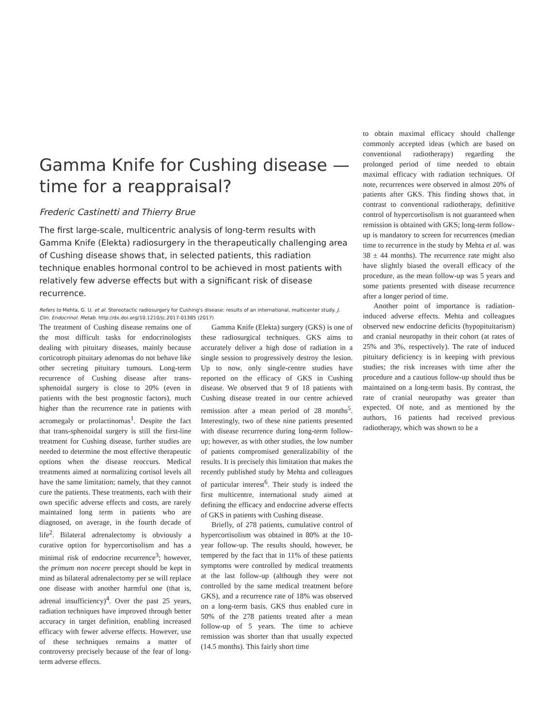to obtain maximal efficacy should challenge commonly accepted ideas (which are based on conventional radiotherapy) regarding the prolonged period of time needed to obtain maximal efficacy with radiation techniques. Of note, recurrences were observed in almost 20% of patients after GKS. This finding shows that, in contrast to conventional radiotherapy, definitive control of hypercortisolism is not guaranteed when remission is obtained with GKS; long-term follow-up is mandatory to screen for recurrences (median time to recurrence in the study by Mehta et al. was 38 ± 44 months). The recurrence rate might also have slightly biased the overall efficacy of the procedure, as the mean follow-up was 5 years and some patients presented with disease recurrence after a longer period of time.
Another point of importance is radiation-induced adverse effects. Mehta and colleagues observed new endocrine deficits (hypopituitarism) and cranial neuropathy in their cohort (at rates of 25% and 3%, respectively). The rate of induced pituitary deficiency is in keeping with previous studies; the risk increases with time after the procedure and a cautious follow-up should thus be maintained on a long-term basis. By contrast, the rate of cranial neuropathy was greater than expected. Of note, and as mentioned by the authors, 16 patients had received previous radiotherapy, which was shown to be a
Gamma Knife for Cushing disease — time for a reappraisal?
Frederic Castinetti and Thierry Brue
The first large-scale, multicentric analysis of long-term results with Gamma Knife (Elekta) radiosurgery in the therapeutically challenging area of Cushing disease shows that, in selected patients, this radiation technique enables hormonal control to be achieved in most patients with relatively few adverse effects but with a significant risk of disease recurrence.
Refers to Mehta, G. U. et al. Stereotactic radiosurgery for Cushing's disease: results of an international, multicenter study. J. Clin. Endocrinol. Metab. http://dx.doi.org/10.1210/jc.2017-01385 (2017)
The treatment of Cushing disease remains one of the most difficult tasks for endocrinologists dealing with pituitary diseases, mainly because corticotroph pituitary adenomas do not behave like other secreting pituitary tumours. Long-term recurrence of Cushing disease after trans-sphenoidal surgery is close to 20% (even in patients with the best prognostic factors), much higher than the recurrence rate in patients with acromegaly or prolactinomas<sup>1</sup>. Despite the fact that trans-sphenoidal surgery is still the first-line treatment for Cushing disease, further studies are needed to determine the most effective therapeutic options when the disease reoccurs. Medical treatments aimed at normalizing cortisol levels all have the same limitation; namely, that they cannot cure the patients. These treatments, each with their own specific adverse effects and costs, are rarely maintained long term in patients who are diagnosed, on average, in the fourth decade of life<sup>2</sup>. Bilateral adrenalectomy is obviously a curative option for hypercortisolism and has a minimal risk of endocrine recurrence<sup>3</sup>; however, the primum non nocere precept should be kept in mind as bilateral adrenalectomy per se will replace one disease with another harmful one (that is, adrenal insufficiency)<sup>4</sup>. Over the past 25 years, radiation techniques have improved through better accuracy in target definition, enabling increased efficacy with fewer adverse effects. However, use of these techniques remains a matter of controversy precisely because of the fear of long-term adverse effects.
Gamma Knife (Elekta) surgery (GKS) is one of these radiosurgical techniques. GKS aims to accurately deliver a high dose of radiation in a single session to progressively destroy the lesion. Up to now, only single-centre studies have reported on the efficacy of GKS in Cushing disease. We observed that 9 of 18 patients with Cushing disease treated in our centre achieved remission after a mean period of 28 months<sup>5</sup>. Interestingly, two of these nine patients presented with disease recurrence during long-term follow-up; however, as with other studies, the low number of patients compromised generalizability of the results. It is precisely this limitation that makes the recently published study by Mehta and colleagues of particular interest<sup>6</sup>. Their study is indeed the first multicentre, international study aimed at defining the efficacy and endocrine adverse effects of GKS in patients with Cushing disease.
Briefly, of 278 patients, cumulative control of hypercortisolism was obtained in 80% at the 10-year follow-up. The results should, however, be tempered by the fact that in 11% of these patients symptoms were controlled by medical treatments at the last follow-up (although they were not controlled by the same medical treatment before GKS), and a recurrence rate of 18% was observed on a long-term basis. GKS thus enabled cure in 50% of the 278 patients treated after a mean follow-up of 5 years. The time to achieve remission was shorter than that usually expected (14.5 months). This fairly short time